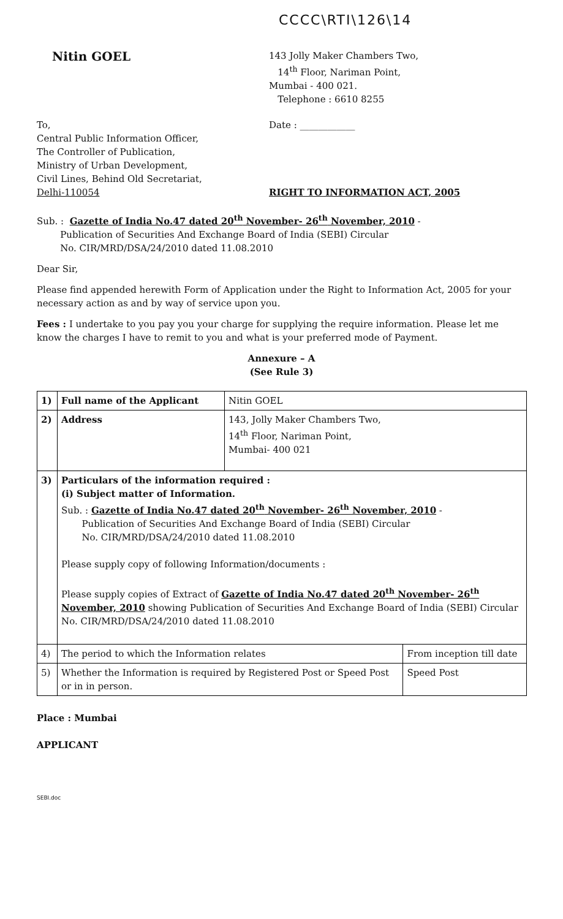CCCC\RTI\126\14
Nitin GOEL
143 Jolly Maker Chambers Two,
14<sup>th</sup> Floor, Nariman Point,
Mumbai - 400 021.
Telephone : 6610 8255
To,
Central Public Information Officer,
The Controller of Publication,
Ministry of Urban Development,
Civil Lines, Behind Old Secretariat,
Delhi-110054
Date : ____________
RIGHT TO INFORMATION ACT, 2005
Sub. : Gazette of India No.47 dated 20<sup>th</sup> November- 26<sup>th</sup> November, 2010 -
Publication of Securities And Exchange Board of India (SEBI) Circular
No. CIR/MRD/DSA/24/2010 dated 11.08.2010
Dear Sir,
Please find appended herewith Form of Application under the Right to Information Act, 2005 for your necessary action as and by way of service upon you.
Fees : I undertake to you pay you your charge for supplying the require information. Please let me know the charges I have to remit to you and what is your preferred mode of Payment.
Annexure – A
(See Rule 3)
| 1) | Full name of the Applicant | Nitin GOEL | |
| 2) | Address | 143, Jolly Maker Chambers Two, 14<sup>th</sup> Floor, Nariman Point, Mumbai- 400 021 | |
| 3) | Particulars of the information required : (i) Subject matter of Information. Sub. : Gazette of India No.47 dated 20<sup>th</sup> November- 26<sup>th</sup> November, 2010 - Publication of Securities And Exchange Board of India (SEBI) Circular No. CIR/MRD/DSA/24/2010 dated 11.08.2010 Please supply copy of following Information/documents : Please supply copies of Extract of Gazette of India No.47 dated 20<sup>th</sup> November- 26<sup>th</sup> November, 2010 showing Publication of Securities And Exchange Board of India (SEBI) Circular No. CIR/MRD/DSA/24/2010 dated 11.08.2010 | | |
| 4) | The period to which the Information relates | | From inception till date |
| 5) | Whether the Information is required by Registered Post or Speed Post or in in person. | | Speed Post |
Place : Mumbai
APPLICANT
SEBI.doc